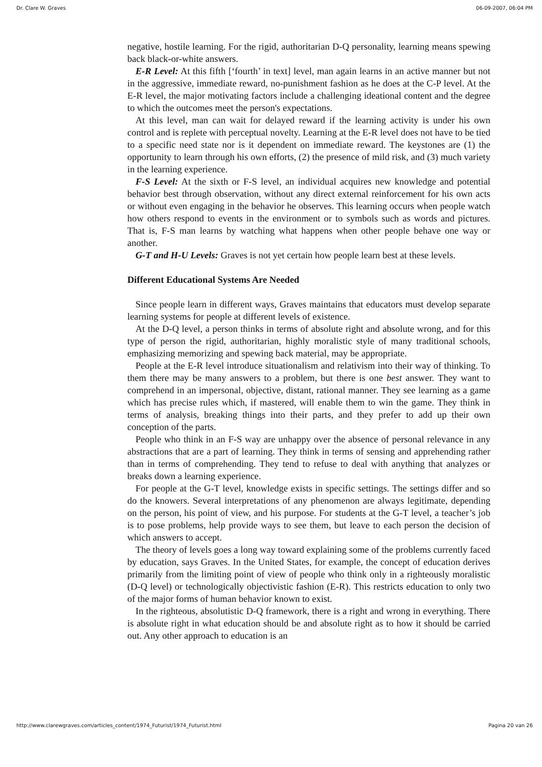Dr. Clare W. Graves 06-09-2007, 06:04 PM
negative, hostile learning. For the rigid, authoritarian D-Q personality, learning means spewing back black-or-white answers.
E-R Level: At this fifth [‘fourth’ in text] level, man again learns in an active manner but not in the aggressive, immediate reward, no-punishment fashion as he does at the C-P level. At the E-R level, the major motivating factors include a challenging ideational content and the degree to which the outcomes meet the person's expectations.
At this level, man can wait for delayed reward if the learning activity is under his own control and is replete with perceptual novelty. Learning at the E-R level does not have to be tied to a specific need state nor is it dependent on immediate reward. The keystones are (1) the opportunity to learn through his own efforts, (2) the presence of mild risk, and (3) much variety in the learning experience.
F-S Level: At the sixth or F-S level, an individual acquires new knowledge and potential behavior best through observation, without any direct external reinforcement for his own acts or without even engaging in the behavior he observes. This learning occurs when people watch how others respond to events in the environment or to symbols such as words and pictures. That is, F-S man learns by watching what happens when other people behave one way or another.
G-T and H-U Levels: Graves is not yet certain how people learn best at these levels.
Different Educational Systems Are Needed
Since people learn in different ways, Graves maintains that educators must develop separate learning systems for people at different levels of existence.
At the D-Q level, a person thinks in terms of absolute right and absolute wrong, and for this type of person the rigid, authoritarian, highly moralistic style of many traditional schools, emphasizing memorizing and spewing back material, may be appropriate.
People at the E-R level introduce situationalism and relativism into their way of thinking. To them there may be many answers to a problem, but there is one best answer. They want to comprehend in an impersonal, objective, distant, rational manner. They see learning as a game which has precise rules which, if mastered, will enable them to win the game. They think in terms of analysis, breaking things into their parts, and they prefer to add up their own conception of the parts.
People who think in an F-S way are unhappy over the absence of personal relevance in any abstractions that are a part of learning. They think in terms of sensing and apprehending rather than in terms of comprehending. They tend to refuse to deal with anything that analyzes or breaks down a learning experience.
For people at the G-T level, knowledge exists in specific settings. The settings differ and so do the knowers. Several interpretations of any phenomenon are always legitimate, depending on the person, his point of view, and his purpose. For students at the G-T level, a teacher’s job is to pose problems, help provide ways to see them, but leave to each person the decision of which answers to accept.
The theory of levels goes a long way toward explaining some of the problems currently faced by education, says Graves. In the United States, for example, the concept of education derives primarily from the limiting point of view of people who think only in a righteously moralistic (D-Q level) or technologically objectivistic fashion (E-R). This restricts education to only two of the major forms of human behavior known to exist.
In the righteous, absolutistic D-Q framework, there is a right and wrong in everything. There is absolute right in what education should be and absolute right as to how it should be carried out. Any other approach to education is an
http://www.clarewgraves.com/articles_content/1974_Futurist/1974_Futurist.html Pagina 20 van 26